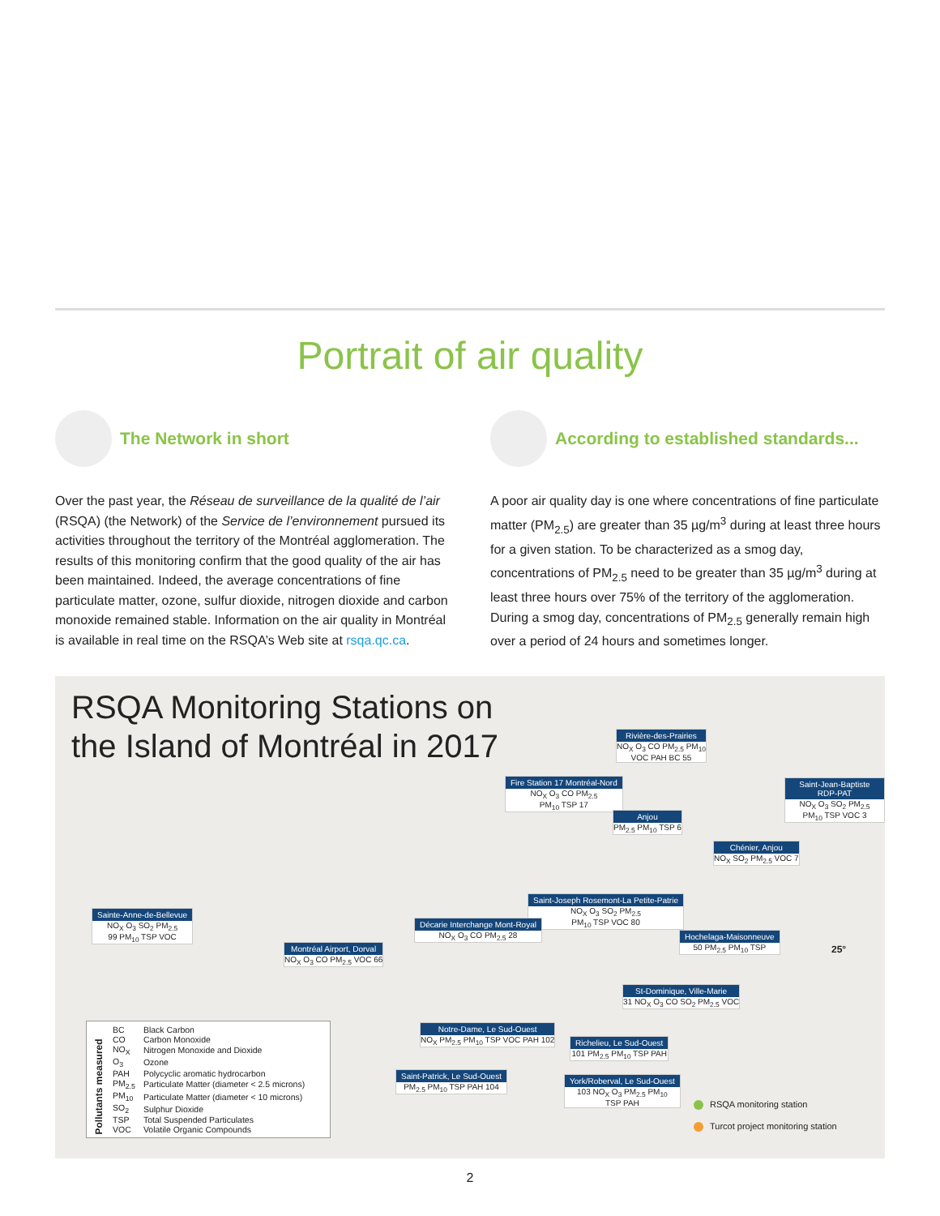Portrait of air quality
The Network in short
Over the past year, the Réseau de surveillance de la qualité de l’air (RSQA) (the Network) of the Service de l’environnement pursued its activities throughout the territory of the Montréal agglomeration. The results of this monitoring confirm that the good quality of the air has been maintained. Indeed, the average concentrations of fine particulate matter, ozone, sulfur dioxide, nitrogen dioxide and carbon monoxide remained stable. Information on the air quality in Montréal is available in real time on the RSQA’s Web site at rsqa.qc.ca.
According to established standards...
A poor air quality day is one where concentrations of fine particulate matter (PM<sub>2.5</sub>) are greater than 35 µg/m<sup>3</sup> during at least three hours for a given station. To be characterized as a smog day, concentrations of PM<sub>2.5</sub> need to be greater than 35 µg/m<sup>3</sup> during at least three hours over 75% of the territory of the agglomeration. During a smog day, concentrations of PM<sub>2.5</sub> generally remain high over a period of 24 hours and sometimes longer.
RSQA Monitoring Stations on
the Island of Montréal in 2017
Rivière-des-Prairies
NO<sub>X</sub> O<sub>3</sub> CO PM<sub>2.5</sub> PM<sub>10</sub>
VOC PAH BC 55
Fire Station 17 Montréal-Nord
NO<sub>X</sub> O<sub>3</sub> CO PM<sub>2.5</sub>
PM<sub>10</sub> TSP 17
Anjou
PM<sub>2.5</sub> PM<sub>10</sub> TSP 6
Saint-Jean-Baptiste RDP-PAT
NO<sub>X</sub> O<sub>3</sub> SO<sub>2</sub> PM<sub>2.5</sub>
PM<sub>10</sub> TSP VOC 3
Chénier, Anjou
NO<sub>X</sub> SO<sub>2</sub> PM<sub>2.5</sub> VOC 7
Saint-Joseph Rosemont-La Petite-Patrie
NO<sub>X</sub> O<sub>3</sub> SO<sub>2</sub> PM<sub>2.5</sub>
PM<sub>10</sub> TSP VOC 80
Décarie Interchange Mont-Royal
NO<sub>X</sub> O<sub>3</sub> CO PM<sub>2.5</sub> 28
Sainte-Anne-de-Bellevue
NO<sub>X</sub> O<sub>3</sub> SO<sub>2</sub> PM<sub>2.5</sub>
99 PM<sub>10</sub> TSP VOC
Montréal Airport, Dorval
NO<sub>X</sub> O<sub>3</sub> CO PM<sub>2.5</sub> VOC 66
Hochelaga-Maisonneuve
50 PM<sub>2.5</sub> PM<sub>10</sub> TSP
St-Dominique, Ville-Marie
31 NO<sub>X</sub> O<sub>3</sub> CO SO<sub>2</sub> PM<sub>2.5</sub> VOC
Notre-Dame, Le Sud-Ouest
NO<sub>X</sub> PM<sub>2.5</sub> PM<sub>10</sub> TSP VOC PAH 102
Richelieu, Le Sud-Ouest
101 PM<sub>2.5</sub> PM<sub>10</sub> TSP PAH
Saint-Patrick, Le Sud-Ouest
PM<sub>2.5</sub> PM<sub>10</sub> TSP PAH 104
York/Roberval, Le Sud-Ouest
103 NO<sub>X</sub> O<sub>3</sub> PM<sub>2.5</sub> PM<sub>10</sub>
TSP PAH
25°
Pollutants measured
| BC | Black Carbon |
| CO | Carbon Monoxide |
| NO<sub>X</sub> | Nitrogen Monoxide and Dioxide |
| O<sub>3</sub> | Ozone |
| PAH | Polycyclic aromatic hydrocarbon |
| PM<sub>2.5</sub> | Particulate Matter (diameter < 2.5 microns) |
| PM<sub>10</sub> | Particulate Matter (diameter < 10 microns) |
| SO<sub>2</sub> | Sulphur Dioxide |
| TSP | Total Suspended Particulates |
| VOC | Volatile Organic Compounds |
RSQA monitoring station
Turcot project monitoring station
2